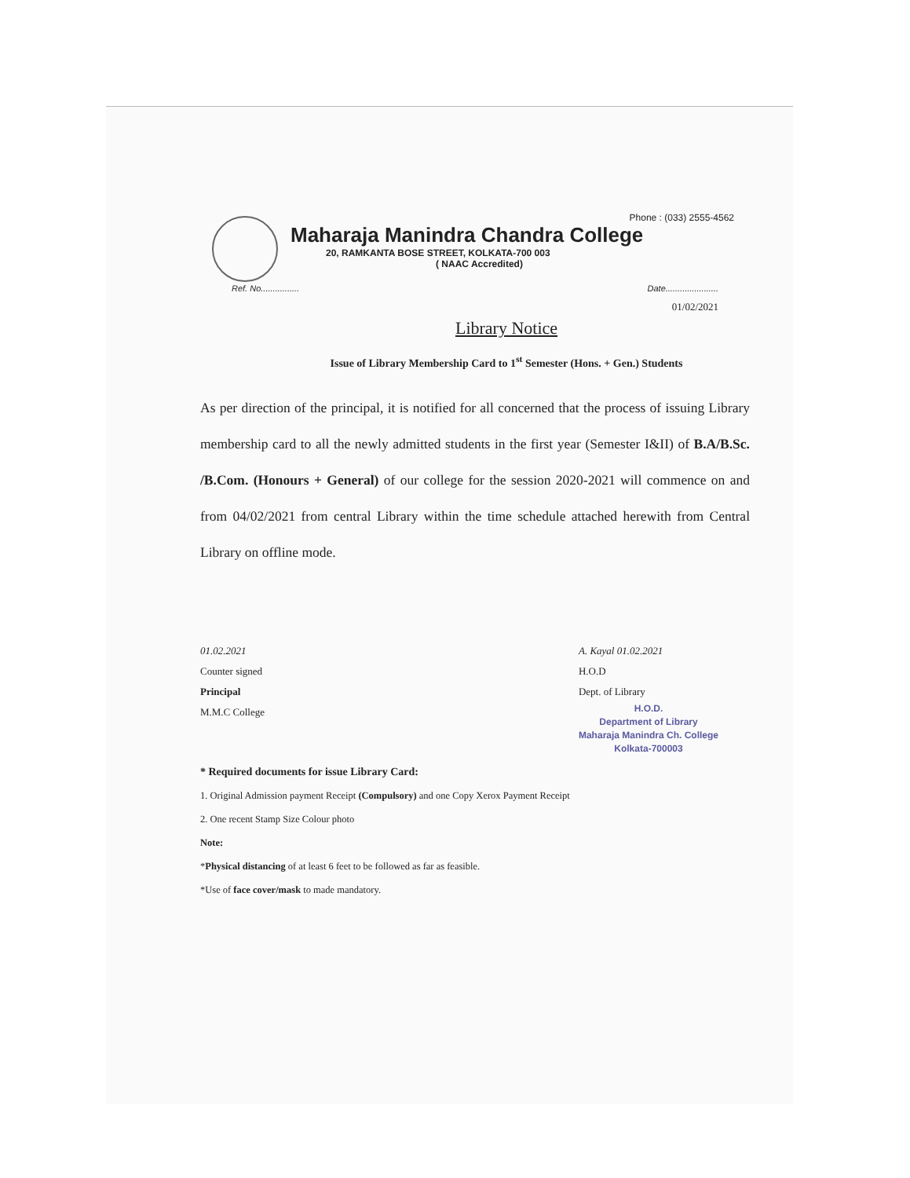Phone : (033) 2555-4562
Maharaja Manindra Chandra College
20, RAMKANTA BOSE STREET, KOLKATA-700 003
( NAAC Accredited)
Ref. No................ Date......................
01/02/2021
Library Notice
Issue of Library Membership Card to 1<sup>st</sup> Semester (Hons. + Gen.) Students
As per direction of the principal, it is notified for all concerned that the process of issuing Library membership card to all the newly admitted students in the first year (Semester I&II) of B.A/B.Sc. /B.Com. (Honours + General) of our college for the session 2020-2021 will commence on and from 04/02/2021 from central Library within the time schedule attached herewith from Central Library on offline mode.
01.02.2021
Counter signed
Principal
M.M.C College
A. Kayal 01.02.2021
H.O.D
Dept. of Library
H.O.D.
Department of Library
Maharaja Manindra Ch. College
Kolkata-700003
* Required documents for issue Library Card:
1. Original Admission payment Receipt (Compulsory) and one Copy Xerox Payment Receipt
2. One recent Stamp Size Colour photo
Note:
*Physical distancing of at least 6 feet to be followed as far as feasible.
*Use of face cover/mask to made mandatory.